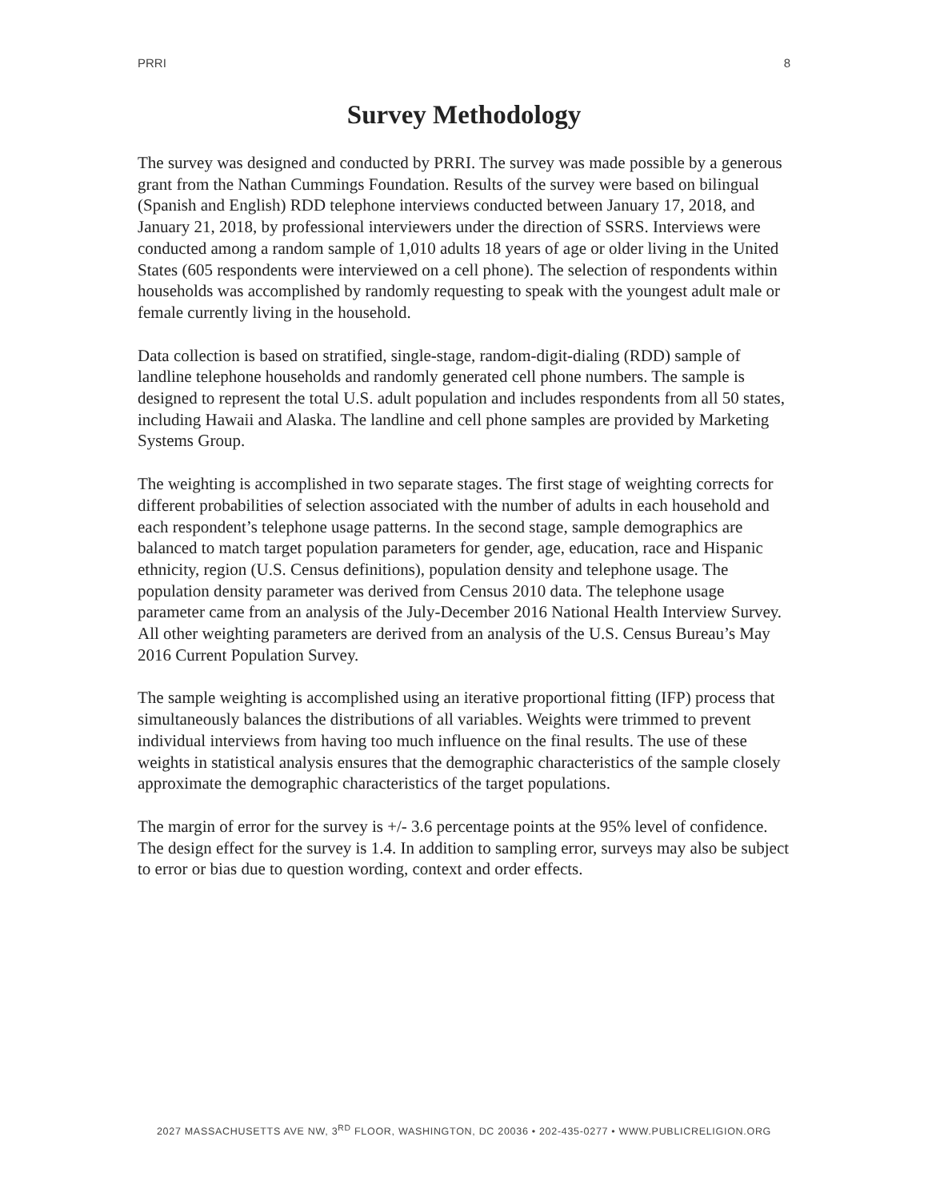PRRI 8
Survey Methodology
The survey was designed and conducted by PRRI. The survey was made possible by a generous grant from the Nathan Cummings Foundation. Results of the survey were based on bilingual (Spanish and English) RDD telephone interviews conducted between January 17, 2018, and January 21, 2018, by professional interviewers under the direction of SSRS. Interviews were conducted among a random sample of 1,010 adults 18 years of age or older living in the United States (605 respondents were interviewed on a cell phone). The selection of respondents within households was accomplished by randomly requesting to speak with the youngest adult male or female currently living in the household.
Data collection is based on stratified, single-stage, random-digit-dialing (RDD) sample of landline telephone households and randomly generated cell phone numbers. The sample is designed to represent the total U.S. adult population and includes respondents from all 50 states, including Hawaii and Alaska. The landline and cell phone samples are provided by Marketing Systems Group.
The weighting is accomplished in two separate stages. The first stage of weighting corrects for different probabilities of selection associated with the number of adults in each household and each respondent’s telephone usage patterns. In the second stage, sample demographics are balanced to match target population parameters for gender, age, education, race and Hispanic ethnicity, region (U.S. Census definitions), population density and telephone usage. The population density parameter was derived from Census 2010 data. The telephone usage parameter came from an analysis of the July-December 2016 National Health Interview Survey. All other weighting parameters are derived from an analysis of the U.S. Census Bureau’s May 2016 Current Population Survey.
The sample weighting is accomplished using an iterative proportional fitting (IFP) process that simultaneously balances the distributions of all variables. Weights were trimmed to prevent individual interviews from having too much influence on the final results. The use of these weights in statistical analysis ensures that the demographic characteristics of the sample closely approximate the demographic characteristics of the target populations.
The margin of error for the survey is +/- 3.6 percentage points at the 95% level of confidence. The design effect for the survey is 1.4. In addition to sampling error, surveys may also be subject to error or bias due to question wording, context and order effects.
2027 MASSACHUSETTS AVE NW, 3<sup>RD</sup> FLOOR, WASHINGTON, DC 20036 • 202-435-0277 • WWW.PUBLICRELIGION.ORG